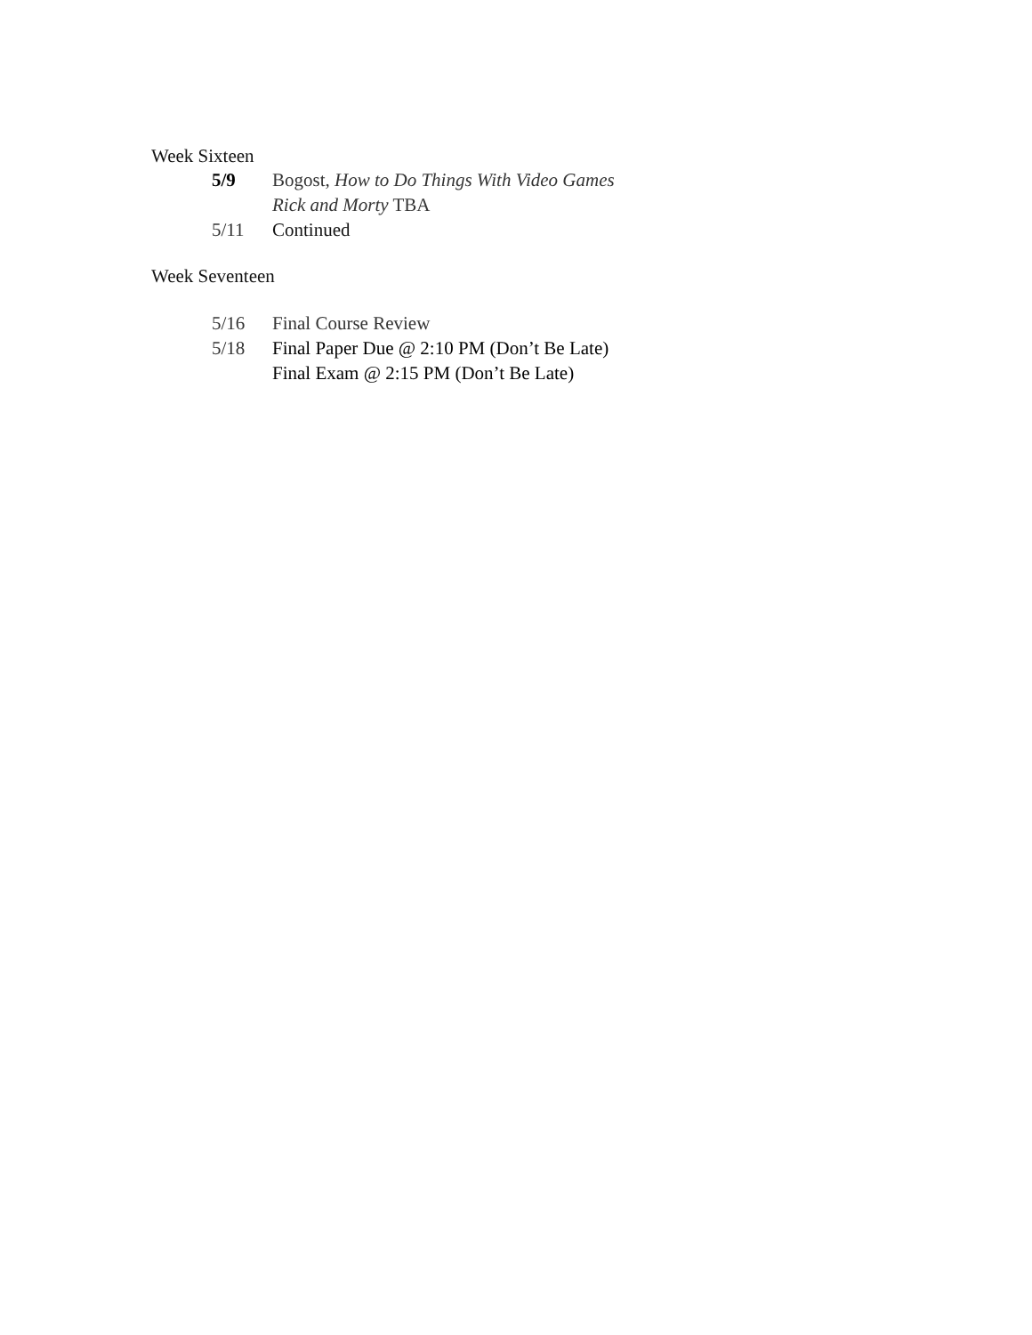Week Sixteen
5/9 Bogost, How to Do Things With Video Games
Rick and Morty TBA
5/11 Continued
Week Seventeen
5/16 Final Course Review
5/18 Final Paper Due @ 2:10 PM (Don’t Be Late)
Final Exam @ 2:15 PM (Don’t Be Late)